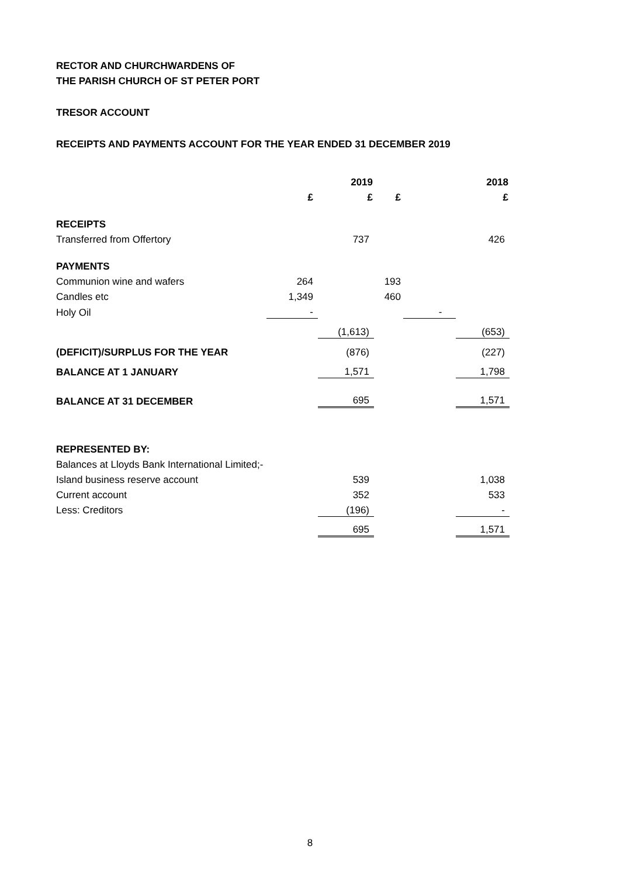RECTOR AND CHURCHWARDENS OF
THE PARISH CHURCH OF ST PETER PORT
TRESOR ACCOUNT
RECEIPTS AND PAYMENTS ACCOUNT FOR THE YEAR ENDED 31 DECEMBER 2019
| | | 2019 | | 2018 |
| | £ | £ | £ | £ |
| RECEIPTS | | | | |
| Transferred from Offertory | | 737 | | 426 |
| PAYMENTS | | | | |
| Communion wine and wafers | 264 | | 193 | |
| Candles etc | 1,349 | | 460 | |
| Holy Oil | - | | - | |
| | | (1,613) | | (653) |
| (DEFICIT)/SURPLUS FOR THE YEAR | | (876) | | (227) |
| BALANCE AT 1 JANUARY | | 1,571 | | 1,798 |
| BALANCE AT 31 DECEMBER | | 695 | | 1,571 |
| REPRESENTED BY: | | | | |
| Balances at Lloyds Bank International Limited;- | | | | |
| Island business reserve account | | 539 | | 1,038 |
| Current account | | 352 | | 533 |
| Less: Creditors | | (196) | | - |
| | | 695 | | 1,571 |
8